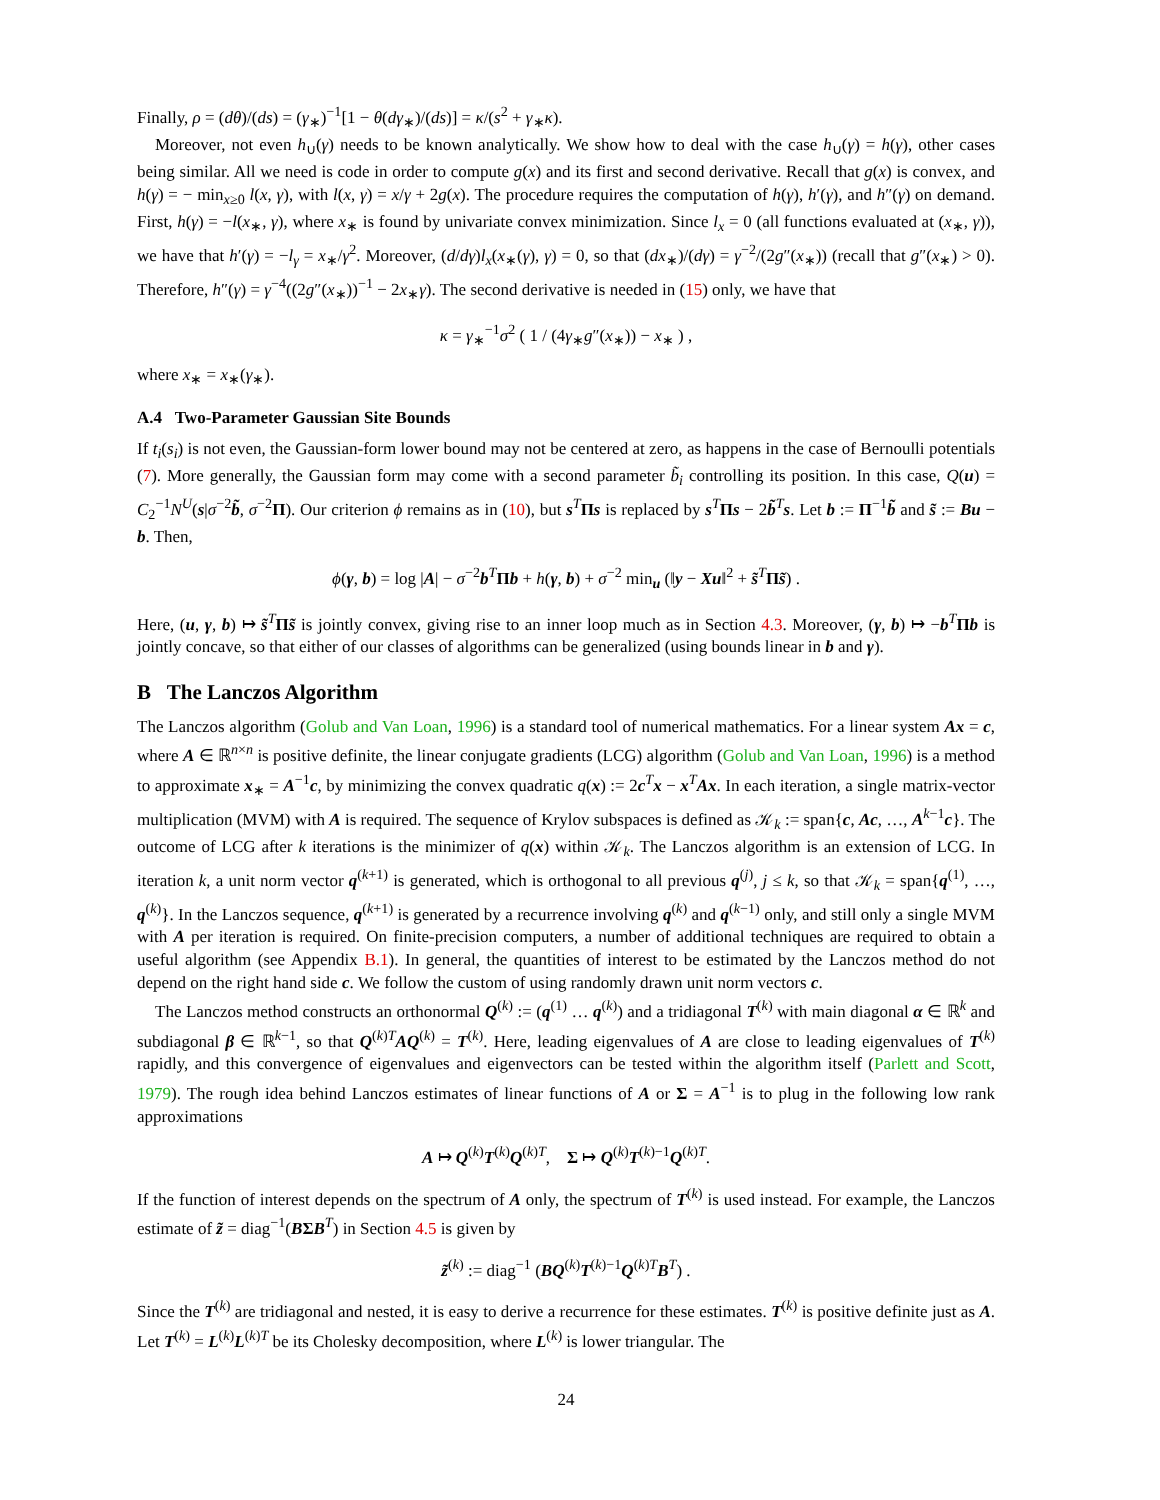Finally, ρ = (dθ)/(ds) = (γ<sub>∗</sub>)<sup>−1</sup>[1 − θ(dγ<sub>∗</sub>)/(ds)] = κ/(s<sup>2</sup> + γ<sub>∗</sub>κ).
Moreover, not even h<sub>∪</sub>(γ) needs to be known analytically. We show how to deal with the case h<sub>∪</sub>(γ) = h(γ), other cases being similar. All we need is code in order to compute g(x) and its first and second derivative. Recall that g(x) is convex, and h(γ) = − min<sub>x≥0</sub> l(x, γ), with l(x, γ) = x/γ + 2g(x). The procedure requires the computation of h(γ), h′(γ), and h″(γ) on demand. First, h(γ) = −l(x<sub>∗</sub>, γ), where x<sub>∗</sub> is found by univariate convex minimization. Since l<sub>x</sub> = 0 (all functions evaluated at (x<sub>∗</sub>, γ)), we have that h′(γ) = −l<sub>γ</sub> = x<sub>∗</sub>/γ<sup>2</sup>. Moreover, (d/dγ)l<sub>x</sub>(x<sub>∗</sub>(γ), γ) = 0, so that (dx<sub>∗</sub>)/(dγ) = γ<sup>−2</sup>/(2g″(x<sub>∗</sub>)) (recall that g″(x<sub>∗</sub>) > 0). Therefore, h″(γ) = γ<sup>−4</sup>((2g″(x<sub>∗</sub>))<sup>−1</sup> − 2x<sub>∗</sub>γ). The second derivative is needed in (15) only, we have that
κ = γ<sub>∗</sub><sup>−1</sup>σ<sup>2</sup> ( 1 / (4γ<sub>∗</sub>g″(x<sub>∗</sub>)) − x<sub>∗</sub> ) ,
where x<sub>∗</sub> = x<sub>∗</sub>(γ<sub>∗</sub>).
A.4 Two-Parameter Gaussian Site Bounds
If t<sub>i</sub>(s<sub>i</sub>) is not even, the Gaussian-form lower bound may not be centered at zero, as happens in the case of Bernoulli potentials (7). More generally, the Gaussian form may come with a second parameter b̃<sub>i</sub> controlling its position. In this case, Q(u) = C<sub>2</sub><sup>−1</sup>N<sup>U</sup>(s|σ<sup>−2</sup>b̃, σ<sup>−2</sup>Π). Our criterion ϕ remains as in (10), but s<sup>T</sup>Πs is replaced by s<sup>T</sup>Πs − 2b̃<sup>T</sup>s. Let b := Π<sup>−1</sup>b̃ and s̃ := Bu − b. Then,
ϕ(γ, b) = log |A| − σ<sup>−2</sup>b<sup>T</sup>Πb + h(γ, b) + σ<sup>−2</sup> min<sub>u</sub> (‖y − Xu‖<sup>2</sup> + s̃<sup>T</sup>Πs̃) .
Here, (u, γ, b) ↦ s̃<sup>T</sup>Πs̃ is jointly convex, giving rise to an inner loop much as in Section 4.3. Moreover, (γ, b) ↦ −b<sup>T</sup>Πb is jointly concave, so that either of our classes of algorithms can be generalized (using bounds linear in b and γ).
B The Lanczos Algorithm
The Lanczos algorithm (Golub and Van Loan, 1996) is a standard tool of numerical mathematics. For a linear system Ax = c, where A ∈ ℝ<sup>n×n</sup> is positive definite, the linear conjugate gradients (LCG) algorithm (Golub and Van Loan, 1996) is a method to approximate x<sub>∗</sub> = A<sup>−1</sup>c, by minimizing the convex quadratic q(x) := 2c<sup>T</sup>x − x<sup>T</sup>Ax. In each iteration, a single matrix-vector multiplication (MVM) with A is required. The sequence of Krylov subspaces is defined as 𝒦<sub>k</sub> := span{c, Ac, …, A<sup>k−1</sup>c}. The outcome of LCG after k iterations is the minimizer of q(x) within 𝒦<sub>k</sub>. The Lanczos algorithm is an extension of LCG. In iteration k, a unit norm vector q<sup>(k+1)</sup> is generated, which is orthogonal to all previous q<sup>(j)</sup>, j ≤ k, so that 𝒦<sub>k</sub> = span{q<sup>(1)</sup>, …, q<sup>(k)</sup>}. In the Lanczos sequence, q<sup>(k+1)</sup> is generated by a recurrence involving q<sup>(k)</sup> and q<sup>(k−1)</sup> only, and still only a single MVM with A per iteration is required. On finite-precision computers, a number of additional techniques are required to obtain a useful algorithm (see Appendix B.1). In general, the quantities of interest to be estimated by the Lanczos method do not depend on the right hand side c. We follow the custom of using randomly drawn unit norm vectors c.
The Lanczos method constructs an orthonormal Q<sup>(k)</sup> := (q<sup>(1)</sup> … q<sup>(k)</sup>) and a tridiagonal T<sup>(k)</sup> with main diagonal α ∈ ℝ<sup>k</sup> and subdiagonal β ∈ ℝ<sup>k−1</sup>, so that Q<sup>(k)T</sup>AQ<sup>(k)</sup> = T<sup>(k)</sup>. Here, leading eigenvalues of A are close to leading eigenvalues of T<sup>(k)</sup> rapidly, and this convergence of eigenvalues and eigenvectors can be tested within the algorithm itself (Parlett and Scott, 1979). The rough idea behind Lanczos estimates of linear functions of A or Σ = A<sup>−1</sup> is to plug in the following low rank approximations
A ↦ Q<sup>(k)</sup>T<sup>(k)</sup>Q<sup>(k)T</sup>, Σ ↦ Q<sup>(k)</sup>T<sup>(k)−1</sup>Q<sup>(k)T</sup>.
If the function of interest depends on the spectrum of A only, the spectrum of T<sup>(k)</sup> is used instead. For example, the Lanczos estimate of z̃ = diag<sup>−1</sup>(BΣB<sup>T</sup>) in Section 4.5 is given by
z̃<sup>(k)</sup> := diag<sup>−1</sup> (BQ<sup>(k)</sup>T<sup>(k)−1</sup>Q<sup>(k)T</sup>B<sup>T</sup>) .
Since the T<sup>(k)</sup> are tridiagonal and nested, it is easy to derive a recurrence for these estimates. T<sup>(k)</sup> is positive definite just as A. Let T<sup>(k)</sup> = L<sup>(k)</sup>L<sup>(k)T</sup> be its Cholesky decomposition, where L<sup>(k)</sup> is lower triangular. The
24